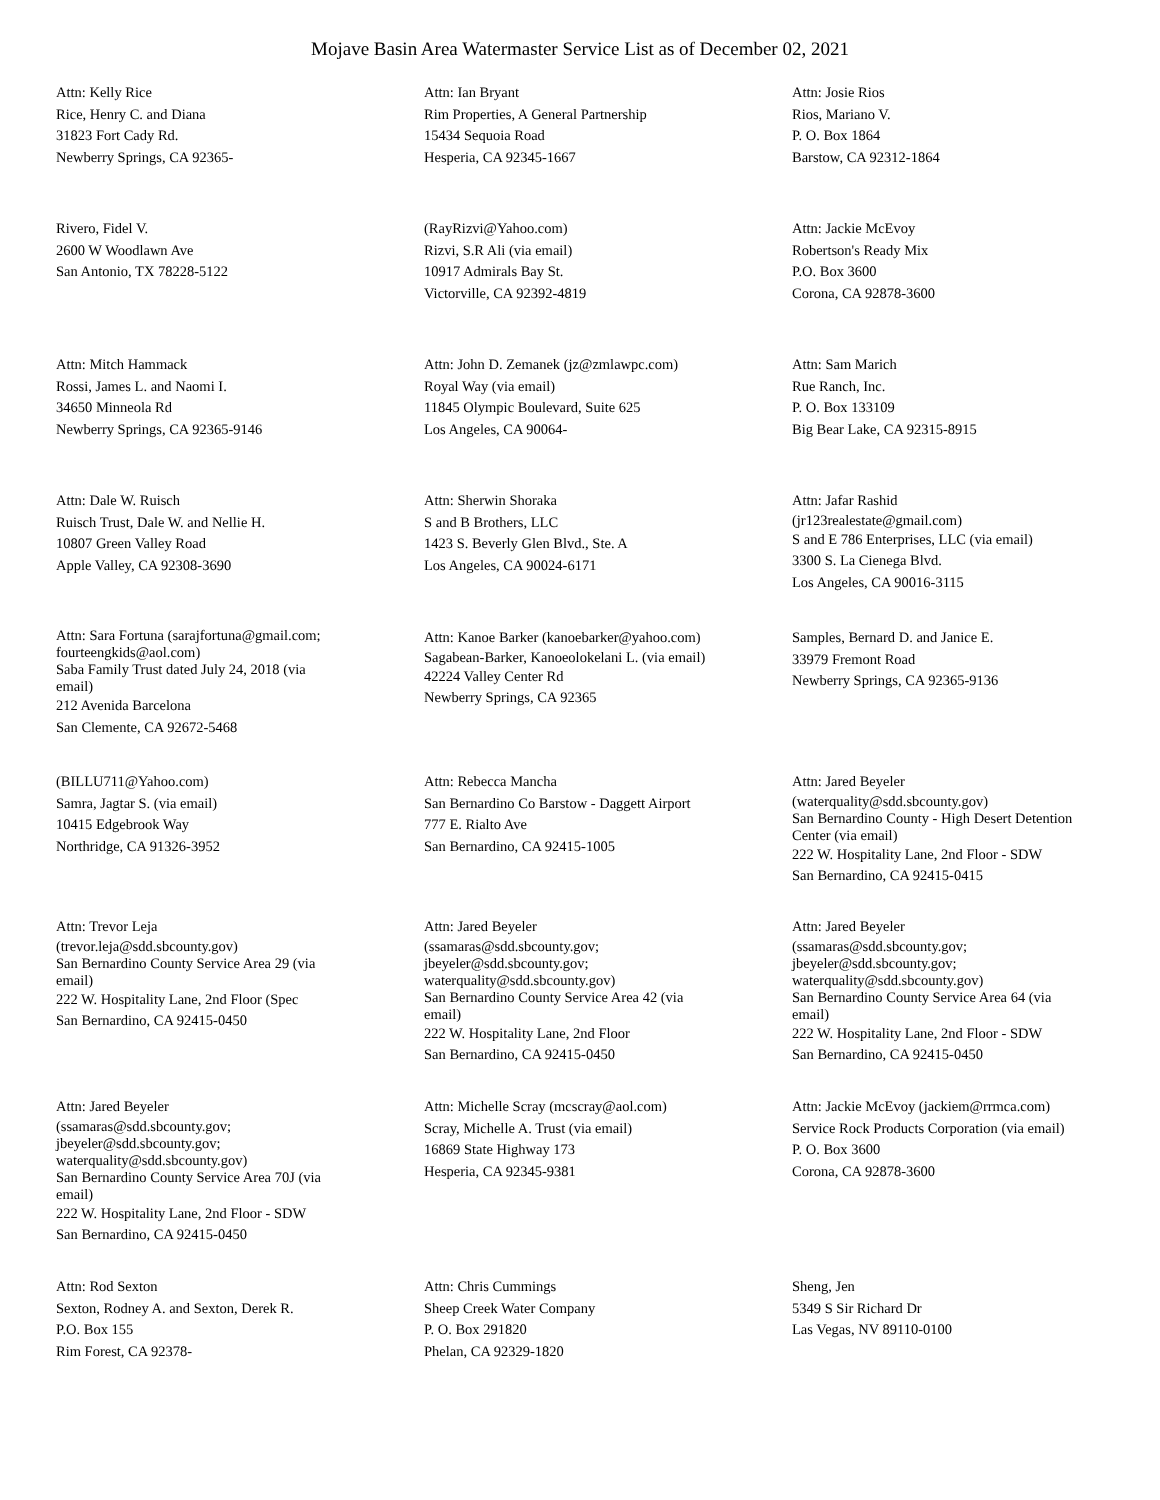Mojave Basin Area Watermaster Service List as of December 02, 2021
Attn: Kelly Rice
Rice, Henry C. and Diana
31823 Fort Cady Rd.
Newberry Springs, CA 92365-
Attn: Ian Bryant
Rim Properties, A General Partnership
15434 Sequoia Road
Hesperia, CA 92345-1667
Attn: Josie Rios
Rios, Mariano V.
P. O. Box 1864
Barstow, CA 92312-1864
Rivero, Fidel V.
2600 W Woodlawn Ave
San Antonio, TX 78228-5122
(RayRizvi@Yahoo.com)
Rizvi, S.R Ali (via email)
10917 Admirals Bay St.
Victorville, CA 92392-4819
Attn: Jackie McEvoy
Robertson's Ready Mix
P.O. Box 3600
Corona, CA 92878-3600
Attn: Mitch Hammack
Rossi, James L. and Naomi I.
34650 Minneola Rd
Newberry Springs, CA 92365-9146
Attn: John D. Zemanek (jz@zmlawpc.com)
Royal Way (via email)
11845 Olympic Boulevard, Suite 625
Los Angeles, CA 90064-
Attn: Sam Marich
Rue Ranch, Inc.
P. O. Box 133109
Big Bear Lake, CA 92315-8915
Attn: Dale W. Ruisch
Ruisch Trust, Dale W. and Nellie H.
10807 Green Valley Road
Apple Valley, CA 92308-3690
Attn: Sherwin Shoraka
S and B Brothers, LLC
1423 S. Beverly Glen Blvd., Ste. A
Los Angeles, CA 90024-6171
Attn: Jafar Rashid
(jr123realestate@gmail.com)
S and E 786 Enterprises, LLC (via email)
3300 S. La Cienega Blvd.
Los Angeles, CA 90016-3115
Attn: Sara Fortuna (sarajfortuna@gmail.com; fourteengkids@aol.com)
Saba Family Trust dated July 24, 2018 (via email)
212 Avenida Barcelona
San Clemente, CA 92672-5468
Attn: Kanoe Barker (kanoebarker@yahoo.com)
Sagabean-Barker, Kanoeolokelani L. (via email)
42224 Valley Center Rd
Newberry Springs, CA 92365
Samples, Bernard D. and Janice E.
33979 Fremont Road
Newberry Springs, CA 92365-9136
(BILLU711@Yahoo.com)
Samra, Jagtar S. (via email)
10415 Edgebrook Way
Northridge, CA 91326-3952
Attn: Rebecca Mancha
San Bernardino Co Barstow - Daggett Airport
777 E. Rialto Ave
San Bernardino, CA 92415-1005
Attn: Jared Beyeler
(waterquality@sdd.sbcounty.gov)
San Bernardino County - High Desert Detention Center (via email)
222 W. Hospitality Lane, 2nd Floor - SDW
San Bernardino, CA 92415-0415
Attn: Trevor Leja
(trevor.leja@sdd.sbcounty.gov)
San Bernardino County Service Area 29 (via email)
222 W. Hospitality Lane, 2nd Floor (Spec
San Bernardino, CA 92415-0450
Attn: Jared Beyeler
(ssamaras@sdd.sbcounty.gov; jbeyeler@sdd.sbcounty.gov; waterquality@sdd.sbcounty.gov)
San Bernardino County Service Area 42 (via email)
222 W. Hospitality Lane, 2nd Floor
San Bernardino, CA 92415-0450
Attn: Jared Beyeler
(ssamaras@sdd.sbcounty.gov; jbeyeler@sdd.sbcounty.gov; waterquality@sdd.sbcounty.gov)
San Bernardino County Service Area 64 (via email)
222 W. Hospitality Lane, 2nd Floor - SDW
San Bernardino, CA 92415-0450
Attn: Jared Beyeler
(ssamaras@sdd.sbcounty.gov; jbeyeler@sdd.sbcounty.gov; waterquality@sdd.sbcounty.gov)
San Bernardino County Service Area 70J (via email)
222 W. Hospitality Lane, 2nd Floor - SDW
San Bernardino, CA 92415-0450
Attn: Michelle Scray (mcscray@aol.com)
Scray, Michelle A. Trust (via email)
16869 State Highway 173
Hesperia, CA 92345-9381
Attn: Jackie McEvoy (jackiem@rrmca.com)
Service Rock Products Corporation (via email)
P. O. Box 3600
Corona, CA 92878-3600
Attn: Rod Sexton
Sexton, Rodney A. and Sexton, Derek R.
P.O. Box 155
Rim Forest, CA 92378-
Attn: Chris Cummings
Sheep Creek Water Company
P. O. Box 291820
Phelan, CA 92329-1820
Sheng, Jen
5349 S Sir Richard Dr
Las Vegas, NV 89110-0100